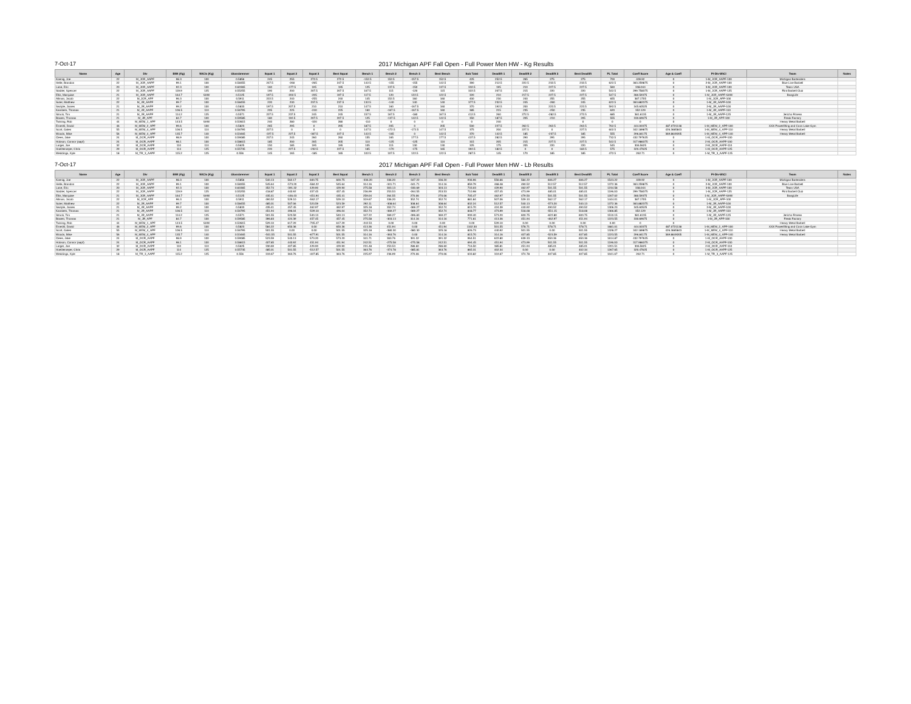7-Oct-17 2017 Michigan APF Fall Open - Full Power Men HW - Kg Results
| Name | Age | Div | BWt (Kg) | WtCls (Kg) | Glossbrenner | Squat 1 | Squat 2 | Squat 3 | Best Squat | Bench 1 | Bench 2 | Bench 3 | Best Bench | Sub Total | Deadlift 1 | Deadlift 2 | Deadlift 3 | Best Deadlift | PL Total | Coeff Score | Age & Coeff | Pl-Div-WtCl | Team | Notes |
| --- | --- | --- | --- | --- | --- | --- | --- | --- | --- | --- | --- | --- | --- | --- | --- | --- | --- | --- | --- | --- | --- | --- | --- | --- |
| Koenig, Joe | 22 | M_JCR_AAPF | 98.3 | 100 | 0.5856 | 245 | 255 | 272.5 | 272.5 | -152.5 | 152.5 | -157.5 | 152.5 | 425 | 252.5 | 265 | 275 | 275 | 700 | 409.92 | 0 | 1-M_JCR_AAPF-100 | Michigan Bartenders | |
| Helle, Brandon | 22 | M_JCR_AAPF | 99.1 | 100 | 0.58355 | 247.5 | -260 | -265 | 247.5 | 142.5 | -155 | -155 | 142.5 | 390 | 212.5 | 222.5 | 232.5 | 232.5 | 622.5 | 363.259875 | 0 | 2-M_JCR_AAPF-100 | Blue Line Barbell | |
| Lane, Eric | 20 | M_JCR_AAPF | 92.3 | 100 | 0.60365 | 160 | -177.5 | 195 | 195 | 125 | 137.5 | -150 | 137.5 | 332.5 | 195 | 210 | 227.5 | 227.5 | 560 | 338.044 | 0 | 3-M_JCR_AAPF-100 | Team USA | |
| Stabler, Spencer | 22 | M_JCR_AAPF | 119.9 | 125 | 0.55255 | 190 | 200 | 207.5 | 207.5 | 107.5 | 115 | -120 | 115 | 322.5 | 207.5 | 215 | 220 | 220 | 542.5 | 299.758375 | 0 | 1-M_JCR_AAPF-125 | Flint Barbell Club | |
| Ellis, Marquise | 21 | M_JCR_AAPF | 164.7 | SHW | 0.5125 | 197.5 | -202.5 | -205 | 197.5 | 117.5 | 120 | 122.5 | 122.5 | 320 | 210 | 217.5 | 227.5 | 227.5 | 547.5 | 280.59375 | 0 | 1-M_JCR_AAPF-SHW | BangLife | |
| Allman, Jacob | 22 | M_JCR_APF | 96.3 | 100 | 0.5911 | 222.5 | 240 | -255 | 240 | 145 | 152.5 | 160 | 160 | 400 | 230 | 240 | 255 | 255 | 655 | 387.1705 | 0 | 1-M_JCR_APF-100 | | |
| Suter, Matthew | 22 | M_JR_AAPF | 99.7 | 100 | 0.58455 | 220 | 230 | 237.5 | 237.5 | 132.5 | -140 | 140 | 140 | 377.5 | 232.5 | 245 | -260 | 245 | 622.5 | 363.882375 | 0 | 1-M_JR_AAPF-100 | | |
| Swirple, James | 21 | M_JR_AAPF | 99.2 | 100 | 0.5833 | 197.5 | 207.5 | 210 | 210 | 147.5 | 160 | -167.5 | 160 | 370 | 192.5 | 200 | 222.5 | 222.5 | 592.5 | 345.60525 | 0 | 2-M_JR_AAPF-100 | | |
| Kambers, Thomas | 21 | M_JR_AAPF | 106.5 | 110 | 0.56795 | 205 | 225 | -240 | 225 | 160 | -167.5 | -167.5 | 160 | 385 | 215 | 235 | -250 | 235 | 620 | 352.129 | 0 | 1-M_JR_AAPF-110 | | |
| Struck, Tim | 21 | M_JR_AAPF | 114.2 | 125 | 0.5571 | 227.5 | 237.5 | 245 | 245 | 157.5 | 167.5 | -180 | 167.5 | 412.5 | 260 | 272.5 | -282.5 | 272.5 | 685 | 381.6135 | 0 | 1-M_JR_AAPF-125 | Jericho Fitness | |
| Bowen, Thomas | 21 | M_JR_APF | 84.7 | 100 | 0.59585 | 180 | 192.5 | 207.5 | 207.5 | 125 | -137.5 | 142.5 | 142.5 | 350 | 187.5 | 205 | -210 | 205 | 555 | 330.69675 | 0 | 1-M_JR_APF-100 | Freak Factory | |
| Twining, Rob | 44 | M_MEM_1_APF | 143.5 | SHW | 0.52815 | 240 | 280 | -320 | 280 | -110 | 0 | 0 | 0 | 0 | 240 | | | 0 | 0 | 0 | 0 | | Heavy Metal Barbell | |
| Emerzil, David | 46 | M_MEM_2_APF | 99.6 | 100 | 0.5823 | 265 | 295 | 0 | 295 | 187.5 | 205 | 0 | 205 | 500 | 227.5 | 262.5 | 262.5 | 262.5 | 762.5 | 444.00375 | 487.0721138 | 1-M_MEM_2_APF-100 | XXX Powerlifting and Coon Lake Gym | |
| Scott, Galen | 55 | M_MEM_4_APF | 106.5 | 110 | 0.56795 | 227.5 | 0 | 0 | 0 | 147.5 | -172.5 | -172.5 | 147.5 | 375 | 200 | 227.5 | 0 | 227.5 | 602.5 | 342.189875 | 426.3685843 | 1-M_MEM_4_APF-110 | Heavy Metal Barbell | |
| Woods, Mike | 56 | M_MEM_4_APF | 135.7 | 140 | 0.53465 | -227.5 | 227.5 | -307.5 | 227.5 | 142.5 | -165 | 0 | 142.5 | 370 | 142.5 | 185 | -237.5 | 185 | 555 | 296.84175 | 369.8649205 | 1-M_MEM_4_APF-140 | Heavy Metal Barbell | |
| Clees, Jake | 24 | M_OCR_AAPF | 98.9 | 100 | 0.59085 | 237.5 | 245 | 260 | 260 | 155 | 165 | 177.5 | 177.5 | 437.5 | 282.5 | 290 | 295 | 295 | 732.5 | 432.797625 | 0 | 1-M_OCR_AAPF-100 | | |
| Hobson, Connor (aapf) | 24 | M_OCR_AAPF | 98.1 | 100 | 0.58615 | 185 | 200 | 205 | 205 | 110 | -125 | -125 | 110 | 315 | 205 | 215 | 227.5 | 227.5 | 542.5 | 317.986375 | 0 | 2-M_OCR_AAPF-100 | | |
| Larger, Joe | 32 | M_OCR_AAPF | 110 | 110 | 0.5625 | 150 | 185 | 195 | 195 | 105 | 115 | 130 | 130 | 325 | 175 | 205 | 220 | 220 | 545 | 306.5625 | 0 | 2-M_OCR_AAPF-110 | | |
| Hoelzemeyer, Chris | 29 | M_OCR_AAPF | 114 | 125 | 0.55735 | 220 | 227.5 | -232.5 | 227.5 | 165 | -170 | -175 | 165 | 392.5 | 182.5 | 0 | 0 | 182.5 | 575 | 320.47625 | 0 | 1-M_OCR_AAPF-125 | | |
| Weddings, Kyle | 18 | M_TR_3_AAPF | 115.2 | 125 | 0.556 | 145 | 165 | -185 | 165 | 102.5 | 107.5 | 122.5 | 122.5 | 287.5 | 145 | 170 | 185 | 185 | 472.5 | 262.71 | 0 | 1-M_TR_3_AAPF-125 | | |
7-Oct-17 2017 Michigan APF Fall Open - Full Power Men HW - Lb Results
| Name | Age | Div | BWt (Kg) | WtCls (Kg) | Glossbrenner | Squat 1 | Squat 2 | Squat 3 | Best Squat | Bench 1 | Bench 2 | Bench 3 | Best Bench | Sub Total | Deadlift 1 | Deadlift 2 | Deadlift 3 | Best Deadlift | PL Total | Coeff Score | Age & Coeff | Pl-Div-WtCl | Team | Notes |
| --- | --- | --- | --- | --- | --- | --- | --- | --- | --- | --- | --- | --- | --- | --- | --- | --- | --- | --- | --- | --- | --- | --- | --- | --- |
| Koenig, Joe | 22 | M_JCR_AAPF | 98.3 | 100 | 0.5856 | 540.13 | 562.17 | 600.75 | 600.75 | -336.20 | 336.20 | -347.22 | 336.20 | 936.96 | 556.66 | 584.22 | 606.27 | 606.27 | 1543.22 | 409.92 | 0 | 1-M_JCR_AAPF-100 | Michigan Bartenders | |
| Helle, Brandon | 22 | M_JCR_AAPF | 99.1 | 100 | 0.58355 | 545.64 | -573.20 | -584.22 | 545.64 | 314.16 | -341.71 | -341.71 | 314.16 | 859.79 | 468.48 | 490.52 | 512.57 | 512.57 | 1372.36 | 363.259875 | 0 | 2-M_JCR_AAPF-100 | Blue Line Barbell | |
| Lane, Eric | 20 | M_JCR_AAPF | 92.3 | 100 | 0.60365 | 352.74 | -391.32 | 429.90 | 429.90 | 275.58 | 303.13 | -330.69 | 303.13 | 733.03 | 429.90 | 462.97 | 501.55 | 501.55 | 1234.58 | 338.044 | 0 | 3-M_JCR_AAPF-100 | Team USA | |
| Stabler, Spencer | 22 | M_JCR_AAPF | 119.9 | 125 | 0.55255 | 418.87 | 440.92 | 457.45 | 457.45 | 236.99 | 253.53 | -264.55 | 253.53 | 710.98 | 457.45 | 473.99 | 485.01 | 485.01 | 1196.00 | 299.758375 | 0 | 1-M_JCR_AAPF-125 | Flint Barbell Club | |
| Ellis, Marquise | 21 | M_JCR_AAPF | 164.7 | SHW | 0.5125 | 435.41 | -446.43 | -451.94 | 435.41 | 259.04 | 264.55 | 270.06 | 270.06 | 705.47 | 462.97 | 479.50 | 501.55 | 501.55 | 1207.02 | 280.59375 | 0 | 1-M_JCR_AAPF-SHW | BangLife | |
| Allman, Jacob | 22 | M_JCR_APF | 96.3 | 100 | 0.5911 | 490.52 | 529.10 | -562.17 | 529.10 | 319.67 | 336.20 | 352.74 | 352.74 | 881.84 | 507.06 | 529.10 | 562.17 | 562.17 | 1444.01 | 387.1705 | 0 | 1-M_JCR_APF-100 | | |
| Suter, Matthew | 22 | M_JR_AAPF | 99.7 | 100 | 0.58455 | 485.01 | 507.06 | 523.59 | 523.59 | 292.11 | -308.64 | 308.64 | 308.64 | 832.24 | 512.57 | 540.13 | -573.20 | 540.13 | 1372.36 | 363.882375 | 0 | 1-M_JR_AAPF-100 | | |
| Swirple, James | 21 | M_JR_AAPF | 99.2 | 100 | 0.5833 | 435.41 | 457.45 | 462.97 | 462.97 | 325.18 | 352.74 | -369.27 | 352.74 | 815.70 | 424.39 | 440.92 | 490.52 | 490.52 | 1306.23 | 345.60525 | 0 | 2-M_JR_AAPF-100 | | |
| Kambers, Thomas | 21 | M_JR_AAPF | 106.5 | 110 | 0.56795 | 451.94 | 496.04 | -529.10 | 496.04 | 352.74 | -369.27 | -369.27 | 352.74 | 848.77 | 473.99 | 518.08 | -551.15 | 518.08 | 1366.85 | 352.129 | 0 | 1-M_JR_AAPF-110 | | |
| Struck, Tim | 21 | M_JR_AAPF | 114.2 | 125 | 0.5571 | 501.55 | 523.59 | 540.13 | 540.13 | 347.22 | 369.27 | -396.83 | 369.27 | 909.40 | 573.20 | 600.75 | -622.80 | 600.75 | 1510.15 | 381.6135 | 0 | 1-M_JR_AAPF-125 | Jericho Fitness | |
| Bowen, Thomas | 21 | M_JR_APF | 84.7 | 100 | 0.59585 | 396.83 | 424.39 | 457.45 | 457.45 | 275.58 | -303.13 | 314.16 | 314.16 | 771.61 | 413.36 | 451.94 | -462.97 | 451.94 | 1223.55 | 330.69675 | 0 | 1-M_JR_APF-100 | Freak Factory | |
| Twining, Rob | 44 | M_MEM_1_APF | 143.5 | SHW | 0.52815 | 529.10 | 617.29 | -705.47 | 617.29 | -242.51 | 0.00 | 0.00 | 0.00 | 0.00 | 529.10 | 0.00 | 0.00 | 0.00 | 0.00 | 0 | 0 | | Heavy Metal Barbell | |
| Emerzil, David | 46 | M_MEM_2_APF | 99.6 | 100 | 0.5823 | 584.22 | 650.36 | 0.00 | 650.36 | 413.36 | 451.94 | 0.00 | 451.94 | 1102.30 | 501.55 | 578.71 | 578.71 | 578.71 | 1681.01 | 444.00375 | 487.0721138 | 1-M_MEM_2_APF-100 | XXX Powerlifting and Coon Lake Gym | |
| Scott, Galen | 55 | M_MEM_4_APF | 106.5 | 110 | 0.56795 | 501.55 | 0.00 | 0.00 | 501.55 | 325.18 | -380.30 | -380.30 | 325.18 | 826.73 | 440.92 | 501.55 | 0.00 | 501.55 | 1328.27 | 342.189875 | 426.3685843 | 1-M_MEM_4_APF-110 | Heavy Metal Barbell | |
| Woods, Mike | 56 | M_MEM_4_APF | 135.7 | 140 | 0.53465 | -501.55 | 501.55 | -677.91 | 501.55 | 314.16 | -363.76 | 0.00 | 314.16 | 815.70 | 314.16 | 407.85 | -523.59 | 407.85 | 1223.55 | 296.84175 | 369.8649205 | 1-M_MEM_4_APF-140 | Heavy Metal Barbell | |
| Clees, Jake | 24 | M_OCR_AAPF | 98.9 | 100 | 0.59085 | 523.59 | 540.13 | 573.20 | 573.20 | 341.71 | 363.76 | 391.32 | 391.32 | 964.51 | 622.80 | 639.33 | 650.36 | 650.36 | 1614.87 | 432.797625 | 0 | 1-M_OCR_AAPF-100 | | |
| Hobson, Connor (aapf) | 24 | M_OCR_AAPF | 98.1 | 100 | 0.58615 | 407.85 | 440.92 | 451.94 | 451.94 | 242.51 | -275.58 | -275.58 | 242.51 | 694.45 | 451.94 | 473.99 | 501.55 | 501.55 | 1196.00 | 317.986375 | 0 | 2-M_OCR_AAPF-100 | | |
| Larger, Joe | 32 | M_OCR_AAPF | 110 | 110 | 0.5625 | 330.69 | 407.85 | 429.90 | 429.90 | 231.48 | 253.53 | 286.60 | 286.60 | 716.50 | 385.81 | 451.94 | 485.01 | 485.01 | 1201.51 | 306.5625 | 0 | 2-M_OCR_AAPF-110 | | |
| Hoelzemeyer, Chris | 29 | M_OCR_AAPF | 114 | 125 | 0.55735 | 485.01 | 501.55 | -512.57 | 501.55 | 363.76 | -374.78 | -385.81 | 363.76 | 865.31 | 402.34 | 0.00 | 0.00 | 402.34 | 1267.65 | 320.47625 | 0 | 1-M_OCR_AAPF-125 | | |
| Weddings, Kyle | 18 | M_TR_3_AAPF | 115.2 | 125 | 0.556 | 319.67 | 363.76 | -407.85 | 363.76 | 225.97 | 236.99 | 270.06 | 270.06 | 633.82 | 319.67 | 374.78 | 407.85 | 407.85 | 1041.67 | 262.71 | 0 | 1-M_TR_3_AAPF-125 | | |